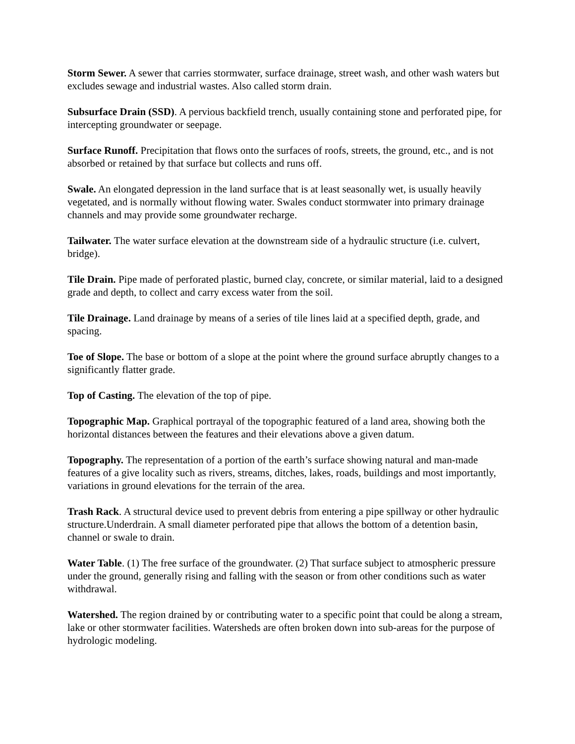Storm Sewer. A sewer that carries stormwater, surface drainage, street wash, and other wash waters but excludes sewage and industrial wastes. Also called storm drain.
Subsurface Drain (SSD). A pervious backfield trench, usually containing stone and perforated pipe, for intercepting groundwater or seepage.
Surface Runoff. Precipitation that flows onto the surfaces of roofs, streets, the ground, etc., and is not absorbed or retained by that surface but collects and runs off.
Swale. An elongated depression in the land surface that is at least seasonally wet, is usually heavily vegetated, and is normally without flowing water. Swales conduct stormwater into primary drainage channels and may provide some groundwater recharge.
Tailwater. The water surface elevation at the downstream side of a hydraulic structure (i.e. culvert, bridge).
Tile Drain. Pipe made of perforated plastic, burned clay, concrete, or similar material, laid to a designed grade and depth, to collect and carry excess water from the soil.
Tile Drainage. Land drainage by means of a series of tile lines laid at a specified depth, grade, and spacing.
Toe of Slope. The base or bottom of a slope at the point where the ground surface abruptly changes to a significantly flatter grade.
Top of Casting. The elevation of the top of pipe.
Topographic Map. Graphical portrayal of the topographic featured of a land area, showing both the horizontal distances between the features and their elevations above a given datum.
Topography. The representation of a portion of the earth’s surface showing natural and man-made features of a give locality such as rivers, streams, ditches, lakes, roads, buildings and most importantly, variations in ground elevations for the terrain of the area.
Trash Rack. A structural device used to prevent debris from entering a pipe spillway or other hydraulic structure.Underdrain. A small diameter perforated pipe that allows the bottom of a detention basin, channel or swale to drain.
Water Table. (1) The free surface of the groundwater. (2) That surface subject to atmospheric pressure under the ground, generally rising and falling with the season or from other conditions such as water withdrawal.
Watershed. The region drained by or contributing water to a specific point that could be along a stream, lake or other stormwater facilities. Watersheds are often broken down into sub-areas for the purpose of hydrologic modeling.